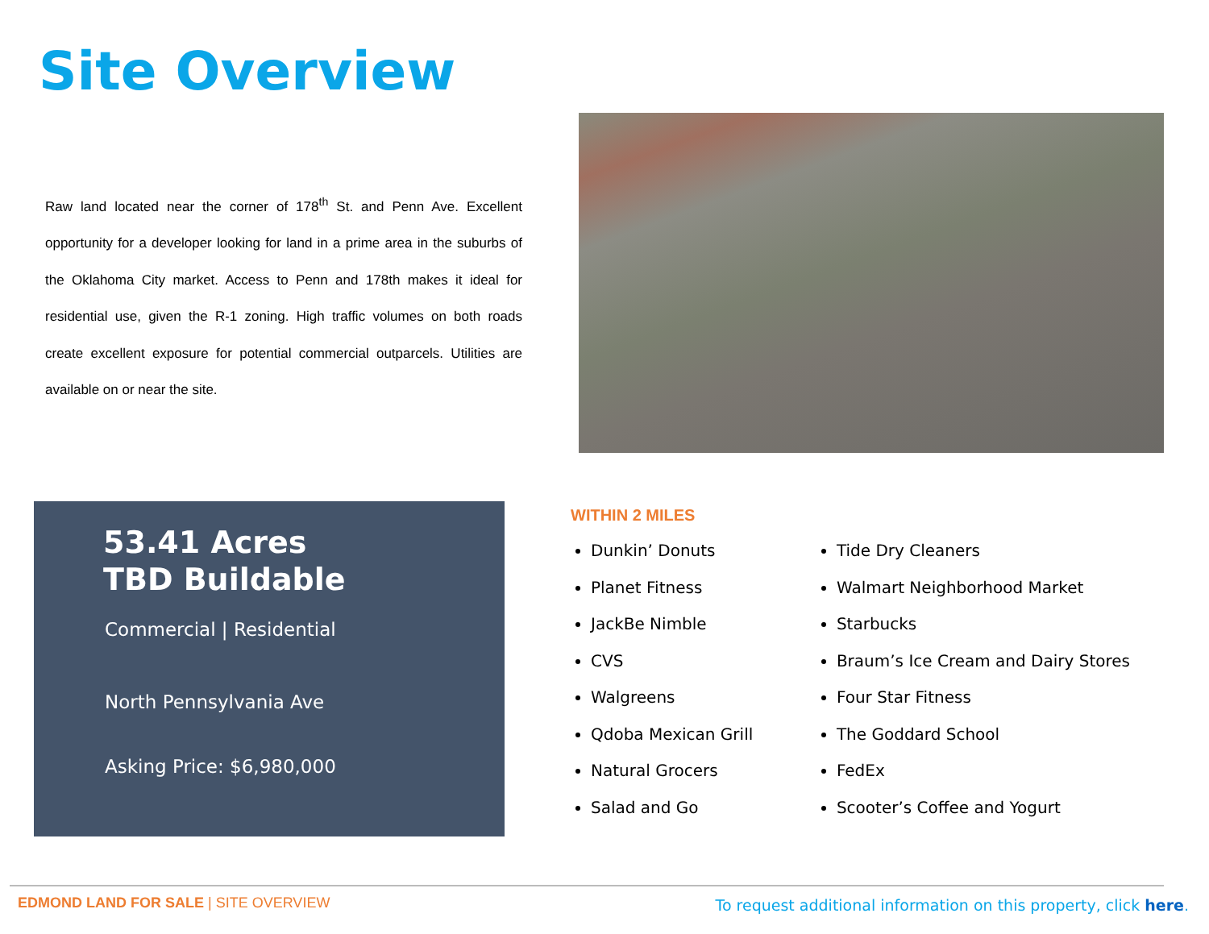Site Overview
Raw land located near the corner of 178<sup>th</sup> St. and Penn Ave. Excellent opportunity for a developer looking for land in a prime area in the suburbs of the Oklahoma City market. Access to Penn and 178th makes it ideal for residential use, given the R-1 zoning. High traffic volumes on both roads create excellent exposure for potential commercial outparcels. Utilities are available on or near the site.
53.41 Acres
TBD Buildable
Commercial | Residential
North Pennsylvania Ave
Asking Price: $6,980,000
WITHIN 2 MILES
Dunkin’ Donuts
Planet Fitness
JackBe Nimble
CVS
Walgreens
Qdoba Mexican Grill
Natural Grocers
Salad and Go
Tide Dry Cleaners
Walmart Neighborhood Market
Starbucks
Braum’s Ice Cream and Dairy Stores
Four Star Fitness
The Goddard School
FedEx
Scooter’s Coffee and Yogurt
EDMOND LAND FOR SALE | SITE OVERVIEW
To request additional information on this property, click here.